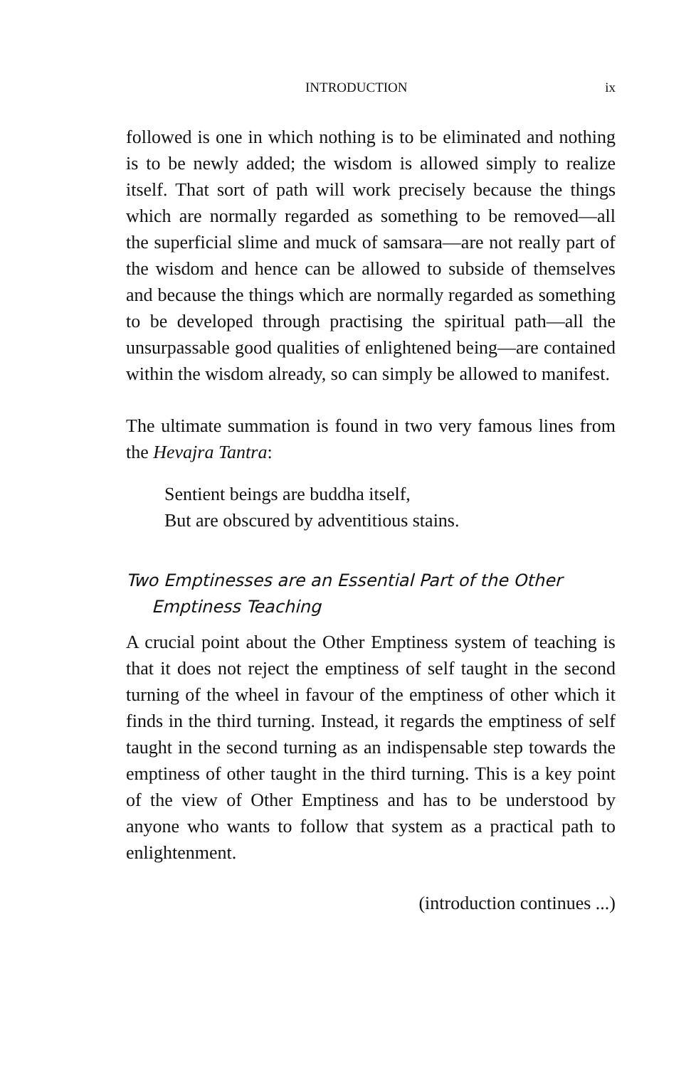INTRODUCTION ix
followed is one in which nothing is to be eliminated and nothing is to be newly added; the wisdom is allowed simply to realize itself. That sort of path will work precisely because the things which are normally regarded as something to be removed—all the superficial slime and muck of samsara—are not really part of the wisdom and hence can be allowed to subside of themselves and because the things which are normally regarded as something to be developed through practising the spiritual path—all the unsurpassable good qualities of enlightened being—are contained within the wisdom already, so can simply be allowed to manifest.
The ultimate summation is found in two very famous lines from the Hevajra Tantra:
Sentient beings are buddha itself,
But are obscured by adventitious stains.
Two Emptinesses are an Essential Part of the Other Emptiness Teaching
A crucial point about the Other Emptiness system of teaching is that it does not reject the emptiness of self taught in the second turning of the wheel in favour of the emptiness of other which it finds in the third turning. Instead, it regards the emptiness of self taught in the second turning as an indispensable step towards the emptiness of other taught in the third turning. This is a key point of the view of Other Emptiness and has to be understood by anyone who wants to follow that system as a practical path to enlightenment.
(introduction continues ...)